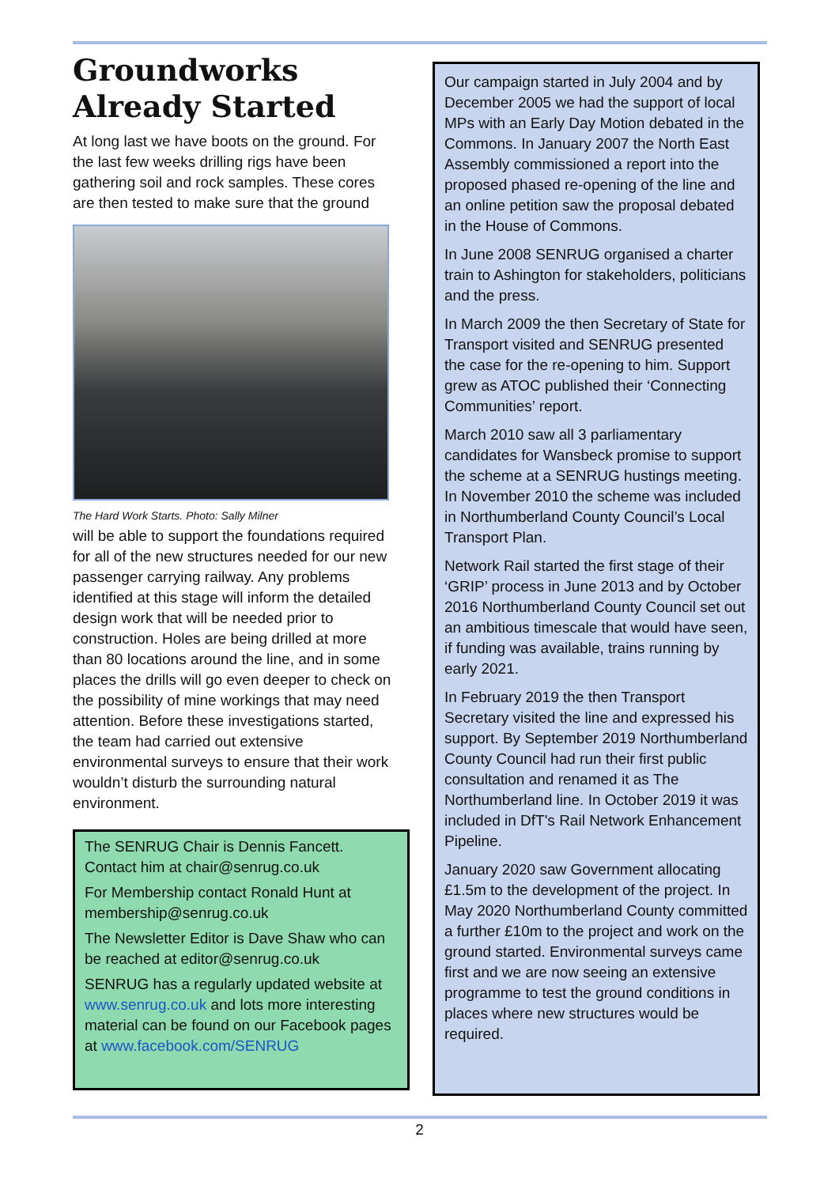Groundworks Already Started
At long last we have boots on the ground. For the last few weeks drilling rigs have been gathering soil and rock samples. These cores are then tested to make sure that the ground
The Hard Work Starts. Photo: Sally Milner
will be able to support the foundations required for all of the new structures needed for our new passenger carrying railway. Any problems identified at this stage will inform the detailed design work that will be needed prior to construction. Holes are being drilled at more than 80 locations around the line, and in some places the drills will go even deeper to check on the possibility of mine workings that may need attention. Before these investigations started, the team had carried out extensive environmental surveys to ensure that their work wouldn’t disturb the surrounding natural environment.
The SENRUG Chair is Dennis Fancett. Contact him at chair@senrug.co.uk
For Membership contact Ronald Hunt at membership@senrug.co.uk
The Newsletter Editor is Dave Shaw who can be reached at editor@senrug.co.uk
SENRUG has a regularly updated website at www.senrug.co.uk and lots more interesting material can be found on our Facebook pages at www.facebook.com/SENRUG
Our campaign started in July 2004 and by December 2005 we had the support of local MPs with an Early Day Motion debated in the Commons. In January 2007 the North East Assembly commissioned a report into the proposed phased re-opening of the line and an online petition saw the proposal debated in the House of Commons.
In June 2008 SENRUG organised a charter train to Ashington for stakeholders, politicians and the press.
In March 2009 the then Secretary of State for Transport visited and SENRUG presented the case for the re-opening to him. Support grew as ATOC published their ‘Connecting Communities’ report.
March 2010 saw all 3 parliamentary candidates for Wansbeck promise to support the scheme at a SENRUG hustings meeting. In November 2010 the scheme was included in Northumberland County Council’s Local Transport Plan.
Network Rail started the first stage of their ‘GRIP’ process in June 2013 and by October 2016 Northumberland County Council set out an ambitious timescale that would have seen, if funding was available, trains running by early 2021.
In February 2019 the then Transport Secretary visited the line and expressed his support. By September 2019 Northumberland County Council had run their first public consultation and renamed it as The Northumberland line. In October 2019 it was included in DfT's Rail Network Enhancement Pipeline.
January 2020 saw Government allocating £1.5m to the development of the project. In May 2020 Northumberland County committed a further £10m to the project and work on the ground started. Environmental surveys came first and we are now seeing an extensive programme to test the ground conditions in places where new structures would be required.
2